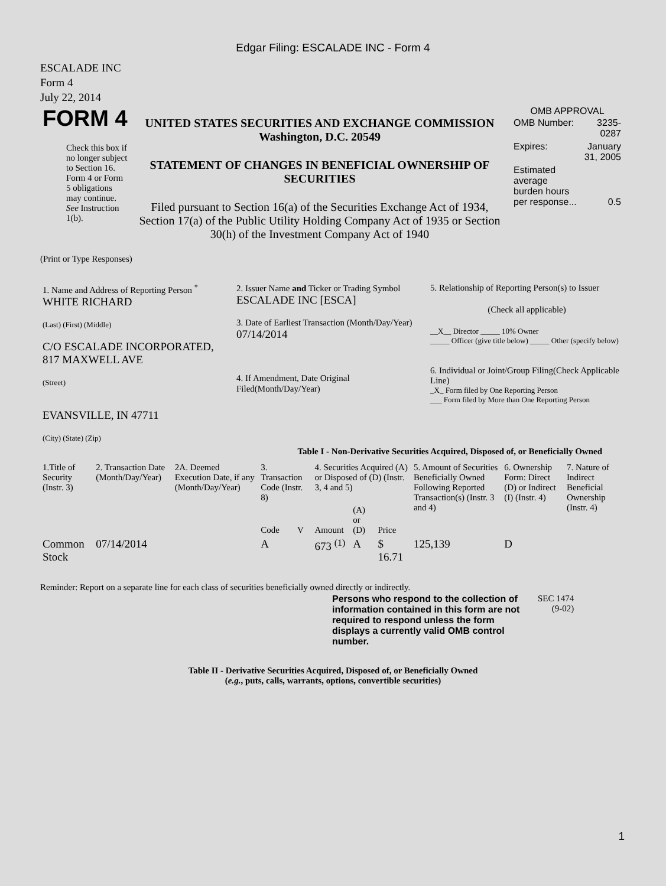Edgar Filing: ESCALADE INC - Form 4
ESCALADE INC
Form 4
July 22, 2014
| FORM 4 Check this box if no longer subject to Section 16. Form 4 or Form 5 obligations may continue. See Instruction 1(b). | UNITED STATES SECURITIES AND EXCHANGE COMMISSION Washington, D.C. 20549 STATEMENT OF CHANGES IN BENEFICIAL OWNERSHIP OF SECURITIES Filed pursuant to Section 16(a) of the Securities Exchange Act of 1934, Section 17(a) of the Public Utility Holding Company Act of 1935 or Section 30(h) of the Investment Company Act of 1940 | OMB APPROVAL / OMB Number: / 3235-0287 / / Expires: / January 31, 2005 / / Estimated average burden hours per response... / 0.5 / |
(Print or Type Responses)
| 1. Name and Address of Reporting Person <sup>*</sup> WHITE RICHARD (Last) (First) (Middle) C/O ESCALADE INCORPORATED, 817 MAXWELL AVE (Street) EVANSVILLE, IN 47711 (City) (State) (Zip) | 2. Issuer Name and Ticker or Trading Symbol ESCALADE INC [ESCA] 3. Date of Earliest Transaction (Month/Day/Year) 07/14/2014 4. If Amendment, Date Original Filed(Month/Day/Year) | 5. Relationship of Reporting Person(s) to Issuer (Check all applicable) __X__ Director _____ 10% Owner _____ Officer (give title below) _____ Other (specify below) 6. Individual or Joint/Group Filing(Check Applicable Line) _X_ Form filed by One Reporting Person ___ Form filed by More than One Reporting Person |
Table I - Non-Derivative Securities Acquired, Disposed of, or Beneficially Owned
| 1.Title of Security (Instr. 3) | 2. Transaction Date (Month/Day/Year) | 2A. Deemed Execution Date, if any (Month/Day/Year) | 3. Transaction Code (Instr. 8) | | 4. Securities Acquired (A) or Disposed of (D) (Instr. 3, 4 and 5) | | | 5. Amount of Securities Beneficially Owned Following Reported Transaction(s) (Instr. 3 and 4) | 6. Ownership Form: Direct (D) or Indirect (I) (Instr. 4) | 7. Nature of Indirect Beneficial Ownership (Instr. 4) |
| --- | --- | --- | --- | --- | --- | --- | --- | --- | --- | --- |
| | | | Code | V | Amount | (A) or (D) | Price | | | |
| Common Stock | 07/14/2014 | | A | | 673 <sup>(1)</sup> | A | $ 16.71 | 125,139 | D | |
Reminder: Report on a separate line for each class of securities beneficially owned directly or indirectly.
| Persons who respond to the collection of information contained in this form are not required to respond unless the form displays a currently valid OMB control number. | SEC 1474 (9-02) |
Table II - Derivative Securities Acquired, Disposed of, or Beneficially Owned
(e.g., puts, calls, warrants, options, convertible securities)
1